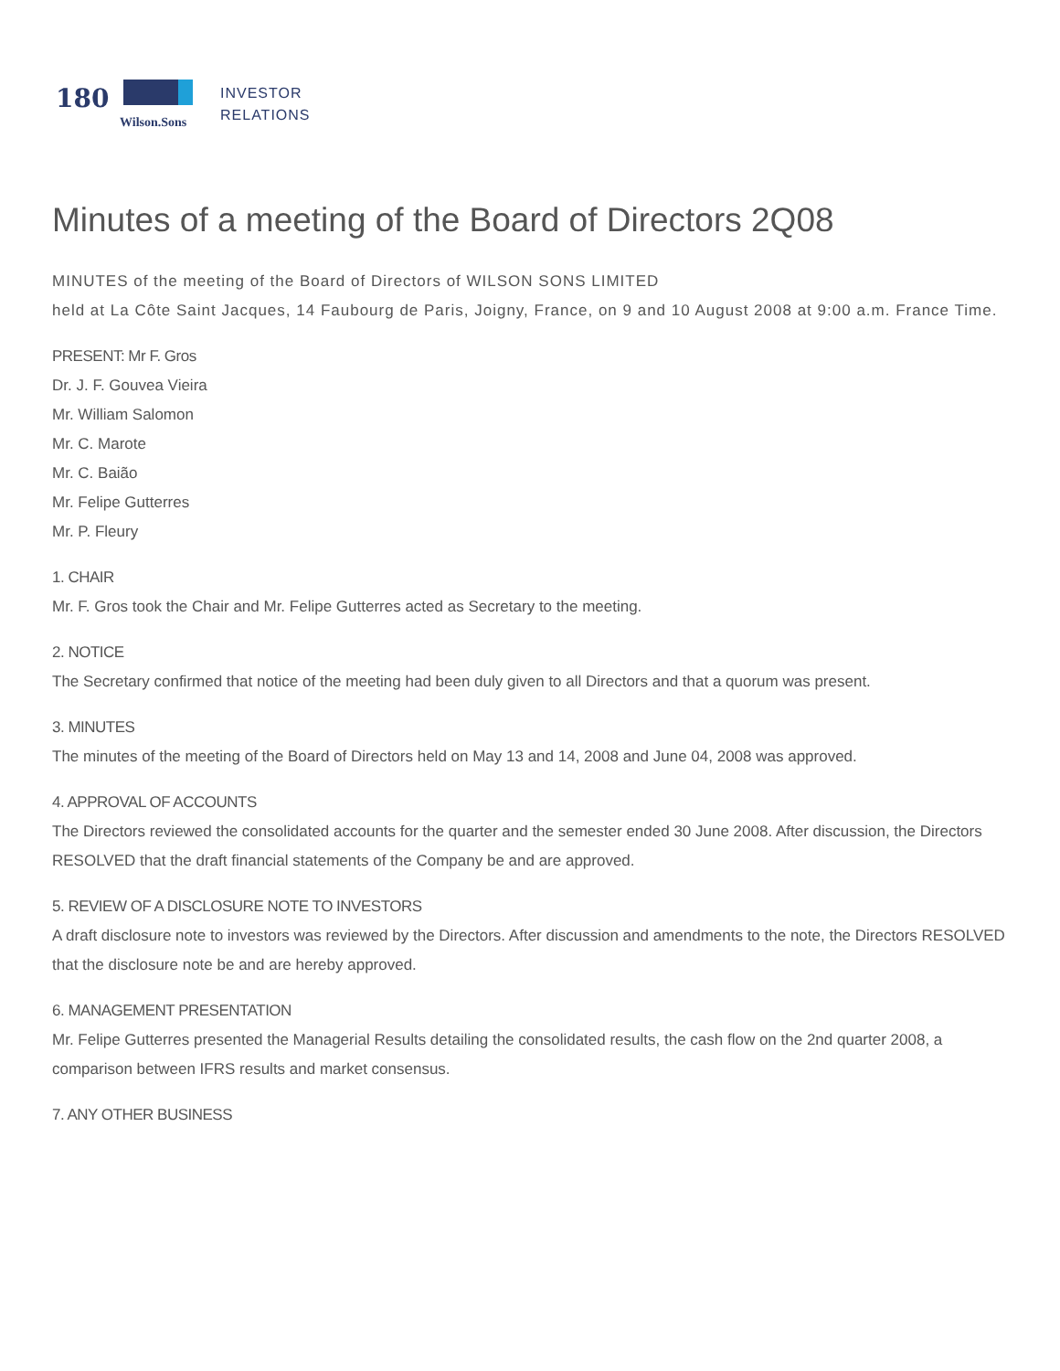180
Wilson.Sons
INVESTOR
RELATIONS
Minutes of a meeting of the Board of Directors 2Q08
MINUTES of the meeting of the Board of Directors of WILSON SONS LIMITED
held at La Côte Saint Jacques, 14 Faubourg de Paris, Joigny, France, on 9 and 10 August 2008 at 9:00 a.m. France Time.
PRESENT: Mr F. Gros
Dr. J. F. Gouvea Vieira
Mr. William Salomon
Mr. C. Marote
Mr. C. Baião
Mr. Felipe Gutterres
Mr. P. Fleury
1. CHAIR
Mr. F. Gros took the Chair and Mr. Felipe Gutterres acted as Secretary to the meeting.
2. NOTICE
The Secretary confirmed that notice of the meeting had been duly given to all Directors and that a quorum was present.
3. MINUTES
The minutes of the meeting of the Board of Directors held on May 13 and 14, 2008 and June 04, 2008 was approved.
4. APPROVAL OF ACCOUNTS
The Directors reviewed the consolidated accounts for the quarter and the semester ended 30 June 2008. After discussion, the Directors RESOLVED that the draft financial statements of the Company be and are approved.
5. REVIEW OF A DISCLOSURE NOTE TO INVESTORS
A draft disclosure note to investors was reviewed by the Directors. After discussion and amendments to the note, the Directors RESOLVED that the disclosure note be and are hereby approved.
6. MANAGEMENT PRESENTATION
Mr. Felipe Gutterres presented the Managerial Results detailing the consolidated results, the cash flow on the 2nd quarter 2008, a comparison between IFRS results and market consensus.
7. ANY OTHER BUSINESS